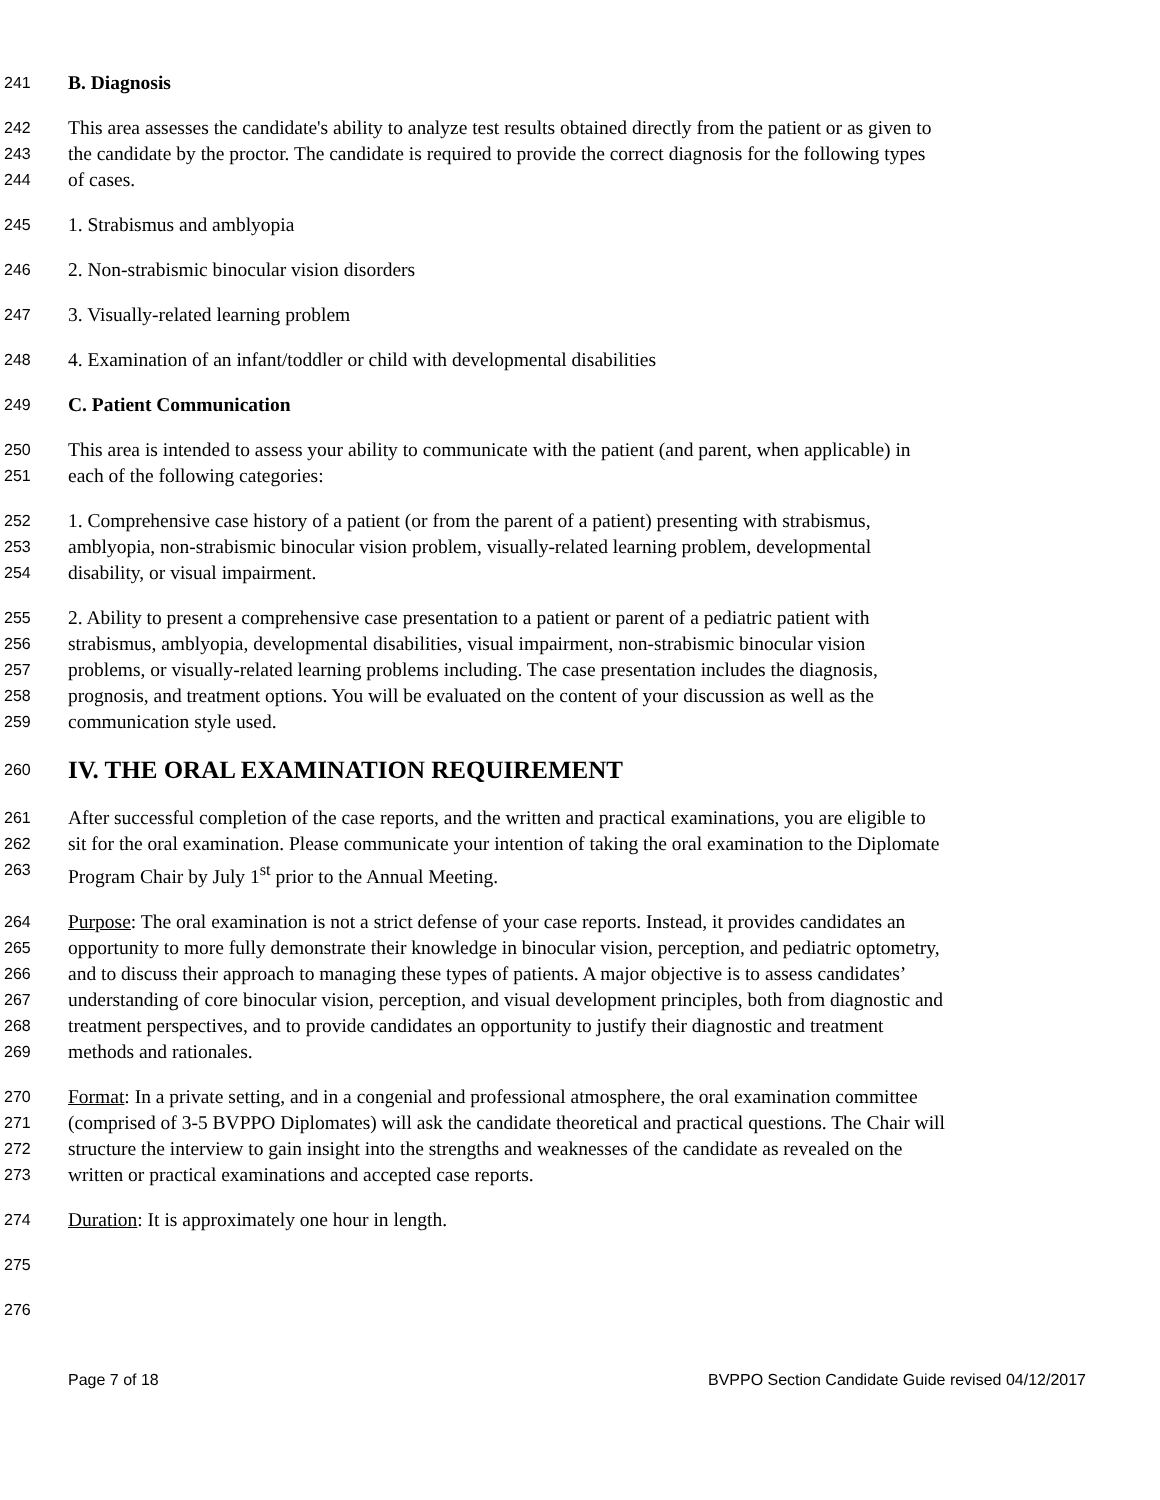241 B. Diagnosis
242 This area assesses the candidate's ability to analyze test results obtained directly from the patient or as given to
243 the candidate by the proctor. The candidate is required to provide the correct diagnosis for the following types
244 of cases.
245 1. Strabismus and amblyopia
246 2. Non-strabismic binocular vision disorders
247 3. Visually-related learning problem
248 4. Examination of an infant/toddler or child with developmental disabilities
249 C. Patient Communication
250 This area is intended to assess your ability to communicate with the patient (and parent, when applicable) in
251 each of the following categories:
252 1. Comprehensive case history of a patient (or from the parent of a patient) presenting with strabismus,
253 amblyopia, non-strabismic binocular vision problem, visually-related learning problem, developmental
254 disability, or visual impairment.
255 2. Ability to present a comprehensive case presentation to a patient or parent of a pediatric patient with
256 strabismus, amblyopia, developmental disabilities, visual impairment, non-strabismic binocular vision
257 problems, or visually-related learning problems including. The case presentation includes the diagnosis,
258 prognosis, and treatment options. You will be evaluated on the content of your discussion as well as the
259 communication style used.
260
IV. THE ORAL EXAMINATION REQUIREMENT
261 After successful completion of the case reports, and the written and practical examinations, you are eligible to
262 sit for the oral examination. Please communicate your intention of taking the oral examination to the Diplomate
263 Program Chair by July 1<sup>st</sup> prior to the Annual Meeting.
264 Purpose: The oral examination is not a strict defense of your case reports. Instead, it provides candidates an
265 opportunity to more fully demonstrate their knowledge in binocular vision, perception, and pediatric optometry,
266 and to discuss their approach to managing these types of patients. A major objective is to assess candidates’
267 understanding of core binocular vision, perception, and visual development principles, both from diagnostic and
268 treatment perspectives, and to provide candidates an opportunity to justify their diagnostic and treatment
269 methods and rationales.
270 Format: In a private setting, and in a congenial and professional atmosphere, the oral examination committee
271 (comprised of 3-5 BVPPO Diplomates) will ask the candidate theoretical and practical questions. The Chair will
272 structure the interview to gain insight into the strengths and weaknesses of the candidate as revealed on the
273 written or practical examinations and accepted case reports.
274 Duration: It is approximately one hour in length.
275
276
Page 7 of 18 BVPPO Section Candidate Guide revised 04/12/2017